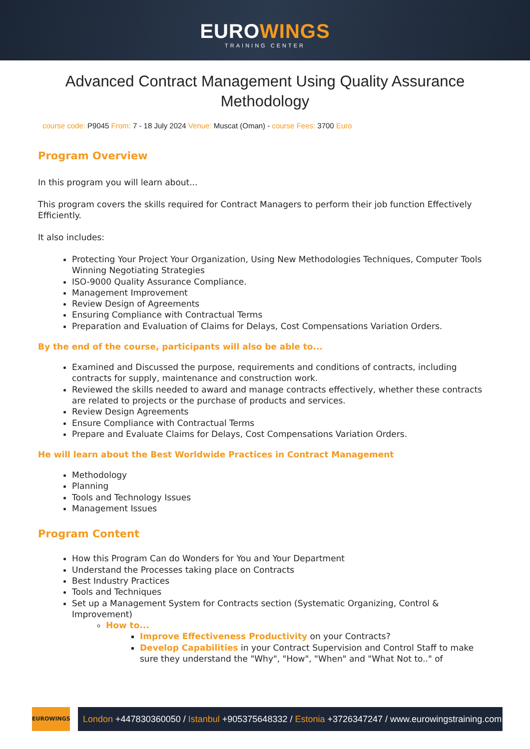EUROWINGS
TRAINING CENTER
Advanced Contract Management Using Quality Assurance Methodology
course code: P9045 From: 7 - 18 July 2024 Venue: Muscat (Oman) - course Fees: 3700 Euro
Program Overview
In this program you will learn about...
This program covers the skills required for Contract Managers to perform their job function Effectively Efficiently.
It also includes:
Protecting Your Project Your Organization, Using New Methodologies Techniques, Computer Tools Winning Negotiating Strategies
ISO-9000 Quality Assurance Compliance.
Management Improvement
Review Design of Agreements
Ensuring Compliance with Contractual Terms
Preparation and Evaluation of Claims for Delays, Cost Compensations Variation Orders.
By the end of the course, participants will also be able to...
Examined and Discussed the purpose, requirements and conditions of contracts, including contracts for supply, maintenance and construction work.
Reviewed the skills needed to award and manage contracts effectively, whether these contracts are related to projects or the purchase of products and services.
Review Design Agreements
Ensure Compliance with Contractual Terms
Prepare and Evaluate Claims for Delays, Cost Compensations Variation Orders.
He will learn about the Best Worldwide Practices in Contract Management
Methodology
Planning
Tools and Technology Issues
Management Issues
Program Content
How this Program Can do Wonders for You and Your Department
Understand the Processes taking place on Contracts
Best Industry Practices
Tools and Techniques
Set up a Management System for Contracts section (Systematic Organizing, Control & Improvement)
How to...
Improve Effectiveness Productivity on your Contracts?
Develop Capabilities in your Contract Supervision and Control Staff to make sure they understand the "Why", "How", "When" and "What Not to.." of
EUROWINGS
London +447830360050 / Istanbul +905375648332 / Estonia +3726347247 / www.eurowingstraining.com